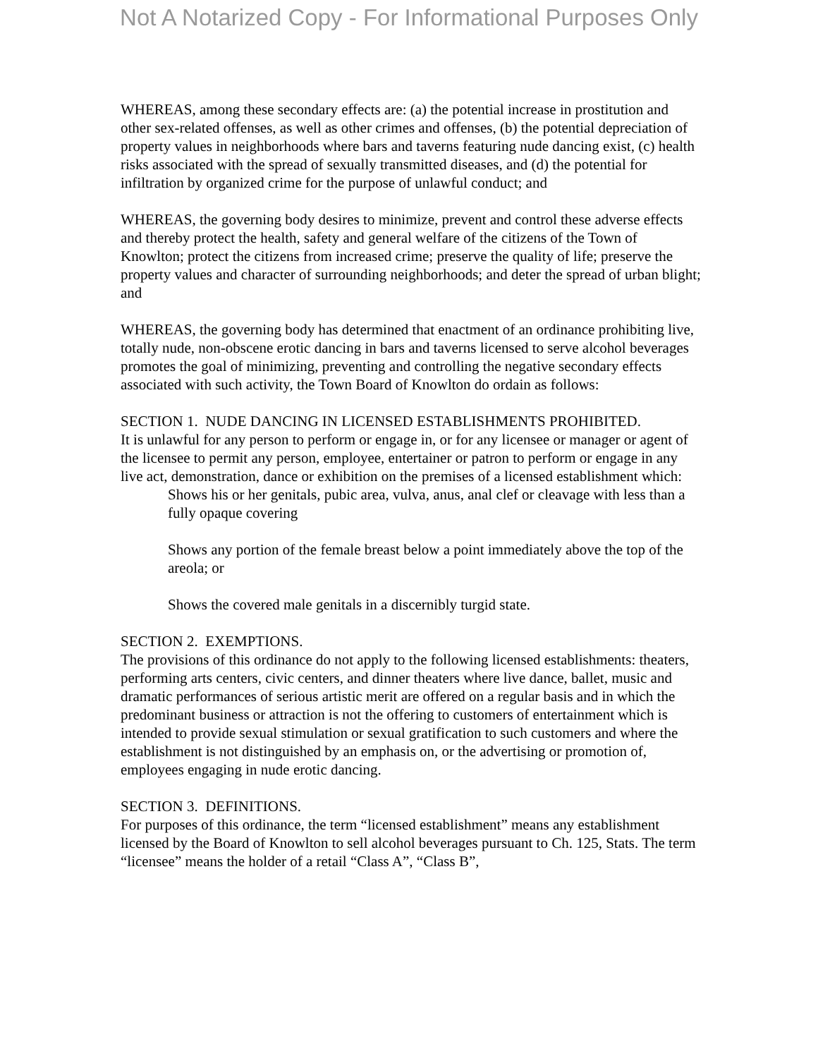Not A Notarized Copy - For Informational Purposes Only
WHEREAS, among these secondary effects are: (a) the potential increase in prostitution and other sex-related offenses, as well as other crimes and offenses, (b) the potential depreciation of property values in neighborhoods where bars and taverns featuring nude dancing exist, (c) health risks associated with the spread of sexually transmitted diseases, and (d) the potential for infiltration by organized crime for the purpose of unlawful conduct; and
WHEREAS, the governing body desires to minimize, prevent and control these adverse effects and thereby protect the health, safety and general welfare of the citizens of the Town of Knowlton; protect the citizens from increased crime; preserve the quality of life; preserve the property values and character of surrounding neighborhoods; and deter the spread of urban blight; and
WHEREAS, the governing body has determined that enactment of an ordinance prohibiting live, totally nude, non-obscene erotic dancing in bars and taverns licensed to serve alcohol beverages promotes the goal of minimizing, preventing and controlling the negative secondary effects associated with such activity, the Town Board of Knowlton do ordain as follows:
SECTION 1. NUDE DANCING IN LICENSED ESTABLISHMENTS PROHIBITED.
It is unlawful for any person to perform or engage in, or for any licensee or manager or agent of the licensee to permit any person, employee, entertainer or patron to perform or engage in any live act, demonstration, dance or exhibition on the premises of a licensed establishment which:
Shows his or her genitals, pubic area, vulva, anus, anal clef or cleavage with less than a fully opaque covering
Shows any portion of the female breast below a point immediately above the top of the areola; or
Shows the covered male genitals in a discernibly turgid state.
SECTION 2. EXEMPTIONS.
The provisions of this ordinance do not apply to the following licensed establishments: theaters, performing arts centers, civic centers, and dinner theaters where live dance, ballet, music and dramatic performances of serious artistic merit are offered on a regular basis and in which the predominant business or attraction is not the offering to customers of entertainment which is intended to provide sexual stimulation or sexual gratification to such customers and where the establishment is not distinguished by an emphasis on, or the advertising or promotion of, employees engaging in nude erotic dancing.
SECTION 3. DEFINITIONS.
For purposes of this ordinance, the term “licensed establishment” means any establishment licensed by the Board of Knowlton to sell alcohol beverages pursuant to Ch. 125, Stats. The term “licensee” means the holder of a retail “Class A”, “Class B”,